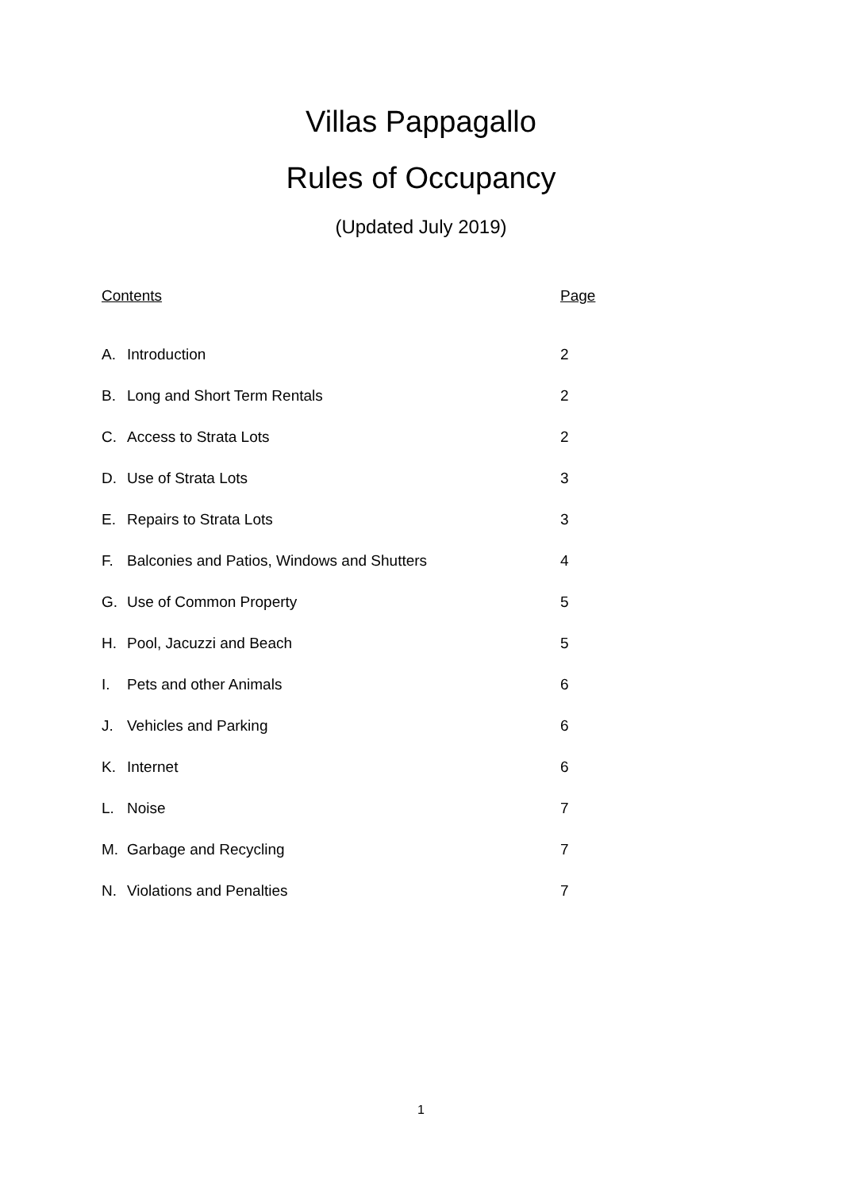Villas Pappagallo
Rules of Occupancy
(Updated July 2019)
| Contents | | Page |
| A. | Introduction | 2 |
| B. | Long and Short Term Rentals | 2 |
| C. | Access to Strata Lots | 2 |
| D. | Use of Strata Lots | 3 |
| E. | Repairs to Strata Lots | 3 |
| F. | Balconies and Patios, Windows and Shutters | 4 |
| G. | Use of Common Property | 5 |
| H. | Pool, Jacuzzi and Beach | 5 |
| I. | Pets and other Animals | 6 |
| J. | Vehicles and Parking | 6 |
| K. | Internet | 6 |
| L. | Noise | 7 |
| M. | Garbage and Recycling | 7 |
| N. | Violations and Penalties | 7 |
1